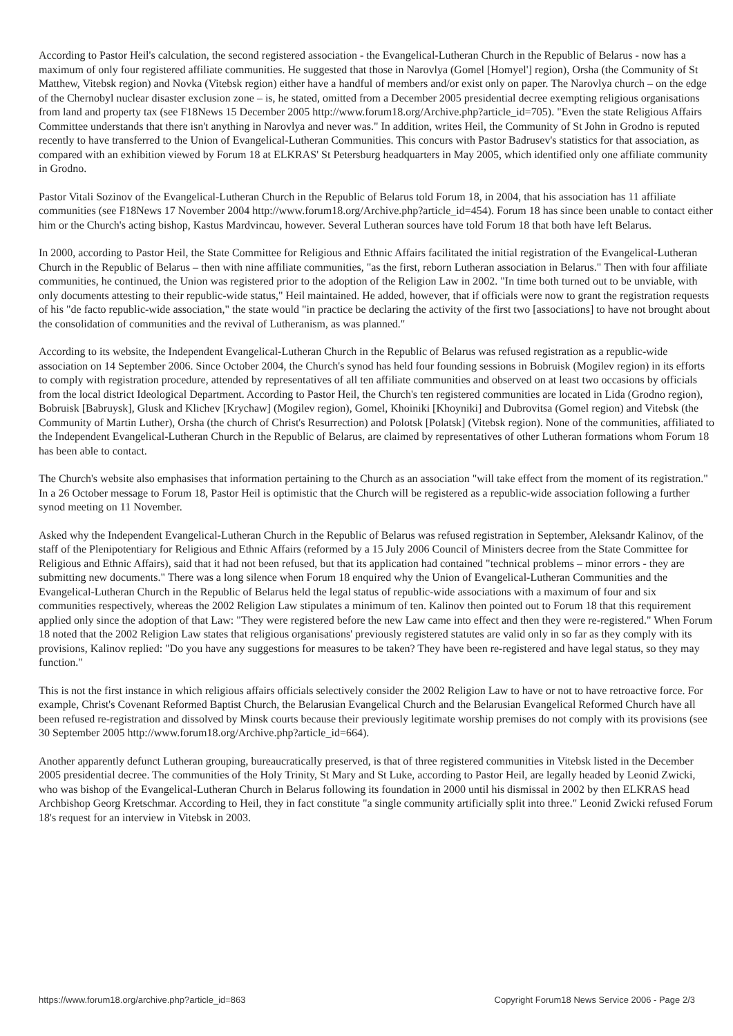According to Pastor Heil's calculation, the second registered association - the Evangelical-Lutheran Church in the Republic of Belarus - now has a maximum of only four registered affiliate communities. He suggested that those in Narovlya (Gomel [Homyel'] region), Orsha (the Community of St Matthew, Vitebsk region) and Novka (Vitebsk region) either have a handful of members and/or exist only on paper. The Narovlya church – on the edge of the Chernobyl nuclear disaster exclusion zone – is, he stated, omitted from a December 2005 presidential decree exempting religious organisations from land and property tax (see F18News 15 December 2005 http://www.forum18.org/Archive.php?article_id=705). "Even the state Religious Affairs Committee understands that there isn't anything in Narovlya and never was." In addition, writes Heil, the Community of St John in Grodno is reputed recently to have transferred to the Union of Evangelical-Lutheran Communities. This concurs with Pastor Badrusev's statistics for that association, as compared with an exhibition viewed by Forum 18 at ELKRAS' St Petersburg headquarters in May 2005, which identified only one affiliate community in Grodno.
Pastor Vitali Sozinov of the Evangelical-Lutheran Church in the Republic of Belarus told Forum 18, in 2004, that his association has 11 affiliate communities (see F18News 17 November 2004 http://www.forum18.org/Archive.php?article_id=454). Forum 18 has since been unable to contact either him or the Church's acting bishop, Kastus Mardvincau, however. Several Lutheran sources have told Forum 18 that both have left Belarus.
In 2000, according to Pastor Heil, the State Committee for Religious and Ethnic Affairs facilitated the initial registration of the Evangelical-Lutheran Church in the Republic of Belarus – then with nine affiliate communities, "as the first, reborn Lutheran association in Belarus." Then with four affiliate communities, he continued, the Union was registered prior to the adoption of the Religion Law in 2002. "In time both turned out to be unviable, with only documents attesting to their republic-wide status," Heil maintained. He added, however, that if officials were now to grant the registration requests of his "de facto republic-wide association," the state would "in practice be declaring the activity of the first two [associations] to have not brought about the consolidation of communities and the revival of Lutheranism, as was planned."
According to its website, the Independent Evangelical-Lutheran Church in the Republic of Belarus was refused registration as a republic-wide association on 14 September 2006. Since October 2004, the Church's synod has held four founding sessions in Bobruisk (Mogilev region) in its efforts to comply with registration procedure, attended by representatives of all ten affiliate communities and observed on at least two occasions by officials from the local district Ideological Department. According to Pastor Heil, the Church's ten registered communities are located in Lida (Grodno region), Bobruisk [Babruysk], Glusk and Klichev [Krychaw] (Mogilev region), Gomel, Khoiniki [Khoyniki] and Dubrovitsa (Gomel region) and Vitebsk (the Community of Martin Luther), Orsha (the church of Christ's Resurrection) and Polotsk [Polatsk] (Vitebsk region). None of the communities, affiliated to the Independent Evangelical-Lutheran Church in the Republic of Belarus, are claimed by representatives of other Lutheran formations whom Forum 18 has been able to contact.
The Church's website also emphasises that information pertaining to the Church as an association "will take effect from the moment of its registration." In a 26 October message to Forum 18, Pastor Heil is optimistic that the Church will be registered as a republic-wide association following a further synod meeting on 11 November.
Asked why the Independent Evangelical-Lutheran Church in the Republic of Belarus was refused registration in September, Aleksandr Kalinov, of the staff of the Plenipotentiary for Religious and Ethnic Affairs (reformed by a 15 July 2006 Council of Ministers decree from the State Committee for Religious and Ethnic Affairs), said that it had not been refused, but that its application had contained "technical problems – minor errors - they are submitting new documents." There was a long silence when Forum 18 enquired why the Union of Evangelical-Lutheran Communities and the Evangelical-Lutheran Church in the Republic of Belarus held the legal status of republic-wide associations with a maximum of four and six communities respectively, whereas the 2002 Religion Law stipulates a minimum of ten. Kalinov then pointed out to Forum 18 that this requirement applied only since the adoption of that Law: "They were registered before the new Law came into effect and then they were re-registered." When Forum 18 noted that the 2002 Religion Law states that religious organisations' previously registered statutes are valid only in so far as they comply with its provisions, Kalinov replied: "Do you have any suggestions for measures to be taken? They have been re-registered and have legal status, so they may function."
This is not the first instance in which religious affairs officials selectively consider the 2002 Religion Law to have or not to have retroactive force. For example, Christ's Covenant Reformed Baptist Church, the Belarusian Evangelical Church and the Belarusian Evangelical Reformed Church have all been refused re-registration and dissolved by Minsk courts because their previously legitimate worship premises do not comply with its provisions (see 30 September 2005 http://www.forum18.org/Archive.php?article_id=664).
Another apparently defunct Lutheran grouping, bureaucratically preserved, is that of three registered communities in Vitebsk listed in the December 2005 presidential decree. The communities of the Holy Trinity, St Mary and St Luke, according to Pastor Heil, are legally headed by Leonid Zwicki, who was bishop of the Evangelical-Lutheran Church in Belarus following its foundation in 2000 until his dismissal in 2002 by then ELKRAS head Archbishop Georg Kretschmar. According to Heil, they in fact constitute "a single community artificially split into three." Leonid Zwicki refused Forum 18's request for an interview in Vitebsk in 2003.
https://www.forum18.org/archive.php?article_id=863 Copyright Forum18 News Service 2006 - Page 2/3